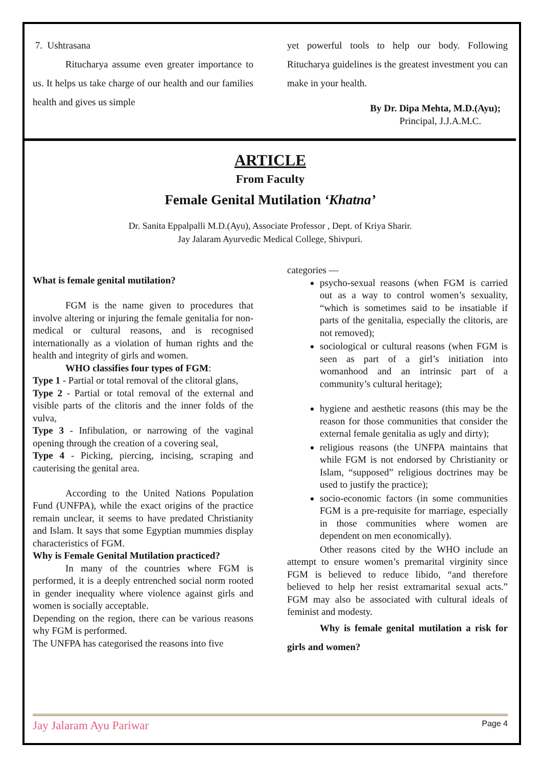7. Ushtrasana
Ritucharya assume even greater importance to us. It helps us take charge of our health and our families health and gives us simple
yet powerful tools to help our body. Following Ritucharya guidelines is the greatest investment you can make in your health.
By Dr. Dipa Mehta, M.D.(Ayu);
Principal, J.J.A.M.C.
ARTICLE
From Faculty
Female Genital Mutilation ‘Khatna’
Dr. Sanita Eppalpalli M.D.(Ayu), Associate Professor , Dept. of Kriya Sharir.
Jay Jalaram Ayurvedic Medical College, Shivpuri.
What is female genital mutilation?
FGM is the name given to procedures that involve altering or injuring the female genitalia for non-medical or cultural reasons, and is recognised internationally as a violation of human rights and the health and integrity of girls and women.
WHO classifies four types of FGM:
Type 1 - Partial or total removal of the clitoral glans,
Type 2 - Partial or total removal of the external and visible parts of the clitoris and the inner folds of the vulva,
Type 3 - Infibulation, or narrowing of the vaginal opening through the creation of a covering seal,
Type 4 - Picking, piercing, incising, scraping and cauterising the genital area.
According to the United Nations Population Fund (UNFPA), while the exact origins of the practice remain unclear, it seems to have predated Christianity and Islam. It says that some Egyptian mummies display characteristics of FGM.
Why is Female Genital Mutilation practiced?
In many of the countries where FGM is performed, it is a deeply entrenched social norm rooted in gender inequality where violence against girls and women is socially acceptable.
Depending on the region, there can be various reasons why FGM is performed.
The UNFPA has categorised the reasons into five
categories —
psycho-sexual reasons (when FGM is carried out as a way to control women’s sexuality, “which is sometimes said to be insatiable if parts of the genitalia, especially the clitoris, are not removed);
sociological or cultural reasons (when FGM is seen as part of a girl’s initiation into womanhood and an intrinsic part of a community’s cultural heritage);
hygiene and aesthetic reasons (this may be the reason for those communities that consider the external female genitalia as ugly and dirty);
religious reasons (the UNFPA maintains that while FGM is not endorsed by Christianity or Islam, “supposed” religious doctrines may be used to justify the practice);
socio-economic factors (in some communities FGM is a pre-requisite for marriage, especially in those communities where women are dependent on men economically).
Other reasons cited by the WHO include an attempt to ensure women’s premarital virginity since FGM is believed to reduce libido, “and therefore believed to help her resist extramarital sexual acts.” FGM may also be associated with cultural ideals of feminist and modesty.
Why is female genital mutilation a risk for girls and women?
Jay Jalaram Ayu Pariwar Page 4